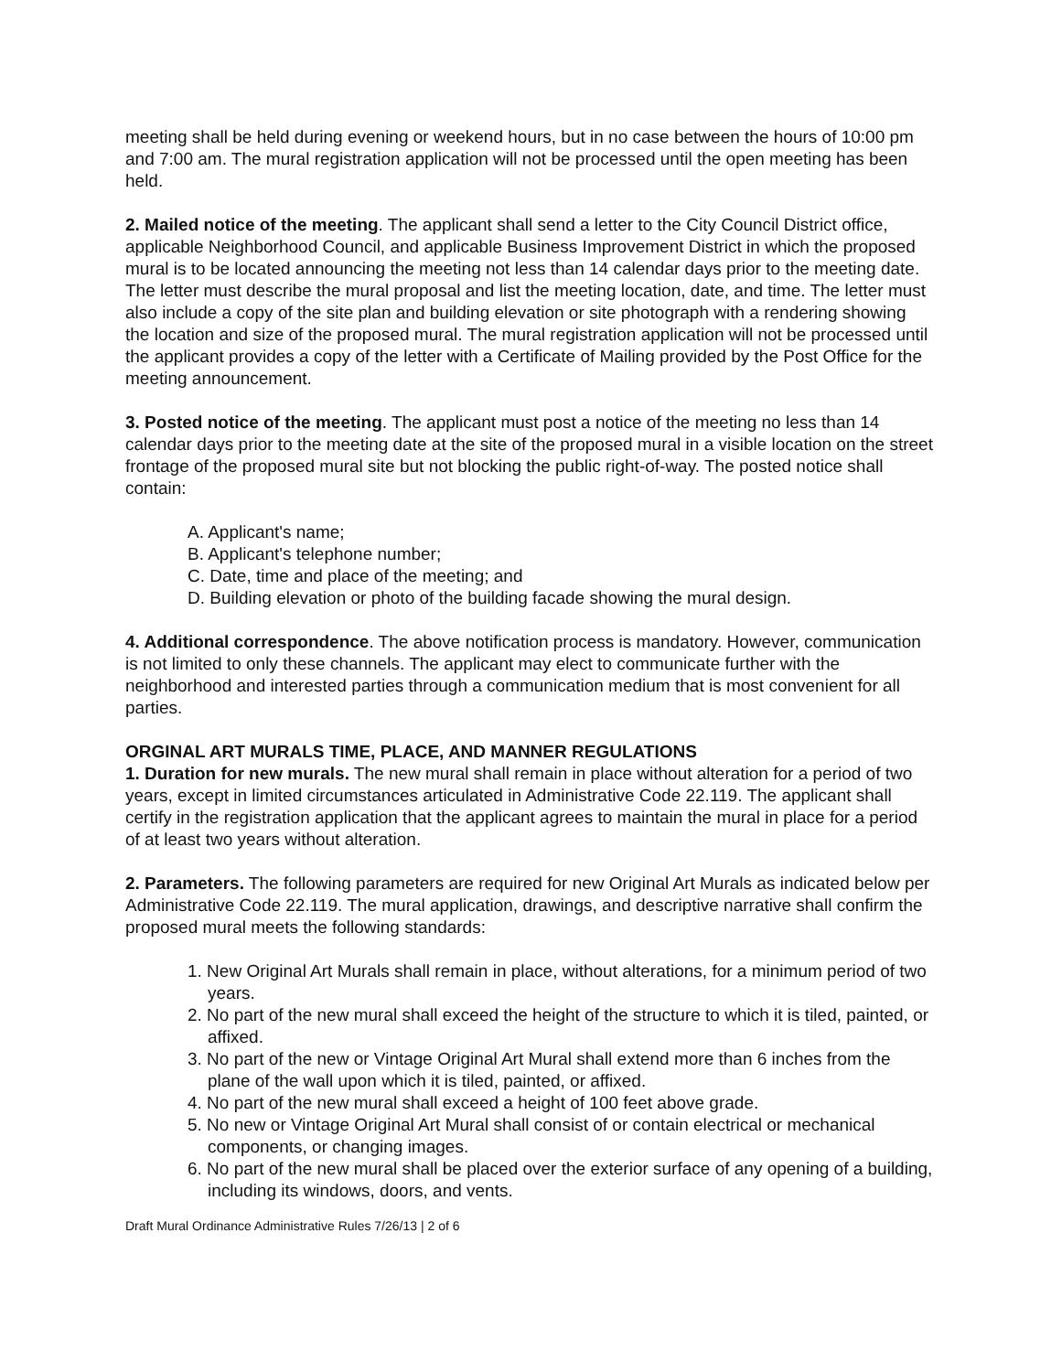meeting shall be held during evening or weekend hours, but in no case between the hours of 10:00 pm and 7:00 am. The mural registration application will not be processed until the open meeting has been held.
2. Mailed notice of the meeting. The applicant shall send a letter to the City Council District office, applicable Neighborhood Council, and applicable Business Improvement District in which the proposed mural is to be located announcing the meeting not less than 14 calendar days prior to the meeting date. The letter must describe the mural proposal and list the meeting location, date, and time. The letter must also include a copy of the site plan and building elevation or site photograph with a rendering showing the location and size of the proposed mural. The mural registration application will not be processed until the applicant provides a copy of the letter with a Certificate of Mailing provided by the Post Office for the meeting announcement.
3. Posted notice of the meeting. The applicant must post a notice of the meeting no less than 14 calendar days prior to the meeting date at the site of the proposed mural in a visible location on the street frontage of the proposed mural site but not blocking the public right-of-way. The posted notice shall contain:
A. Applicant's name;
B. Applicant's telephone number;
C. Date, time and place of the meeting; and
D. Building elevation or photo of the building facade showing the mural design.
4. Additional correspondence. The above notification process is mandatory. However, communication is not limited to only these channels. The applicant may elect to communicate further with the neighborhood and interested parties through a communication medium that is most convenient for all parties.
ORGINAL ART MURALS TIME, PLACE, AND MANNER REGULATIONS
1. Duration for new murals. The new mural shall remain in place without alteration for a period of two years, except in limited circumstances articulated in Administrative Code 22.119. The applicant shall certify in the registration application that the applicant agrees to maintain the mural in place for a period of at least two years without alteration.
2. Parameters. The following parameters are required for new Original Art Murals as indicated below per Administrative Code 22.119. The mural application, drawings, and descriptive narrative shall confirm the proposed mural meets the following standards:
1. New Original Art Murals shall remain in place, without alterations, for a minimum period of two years.
2. No part of the new mural shall exceed the height of the structure to which it is tiled, painted, or affixed.
3. No part of the new or Vintage Original Art Mural shall extend more than 6 inches from the plane of the wall upon which it is tiled, painted, or affixed.
4. No part of the new mural shall exceed a height of 100 feet above grade.
5. No new or Vintage Original Art Mural shall consist of or contain electrical or mechanical components, or changing images.
6. No part of the new mural shall be placed over the exterior surface of any opening of a building, including its windows, doors, and vents.
Draft Mural Ordinance Administrative Rules 7/26/13 | 2 of 6